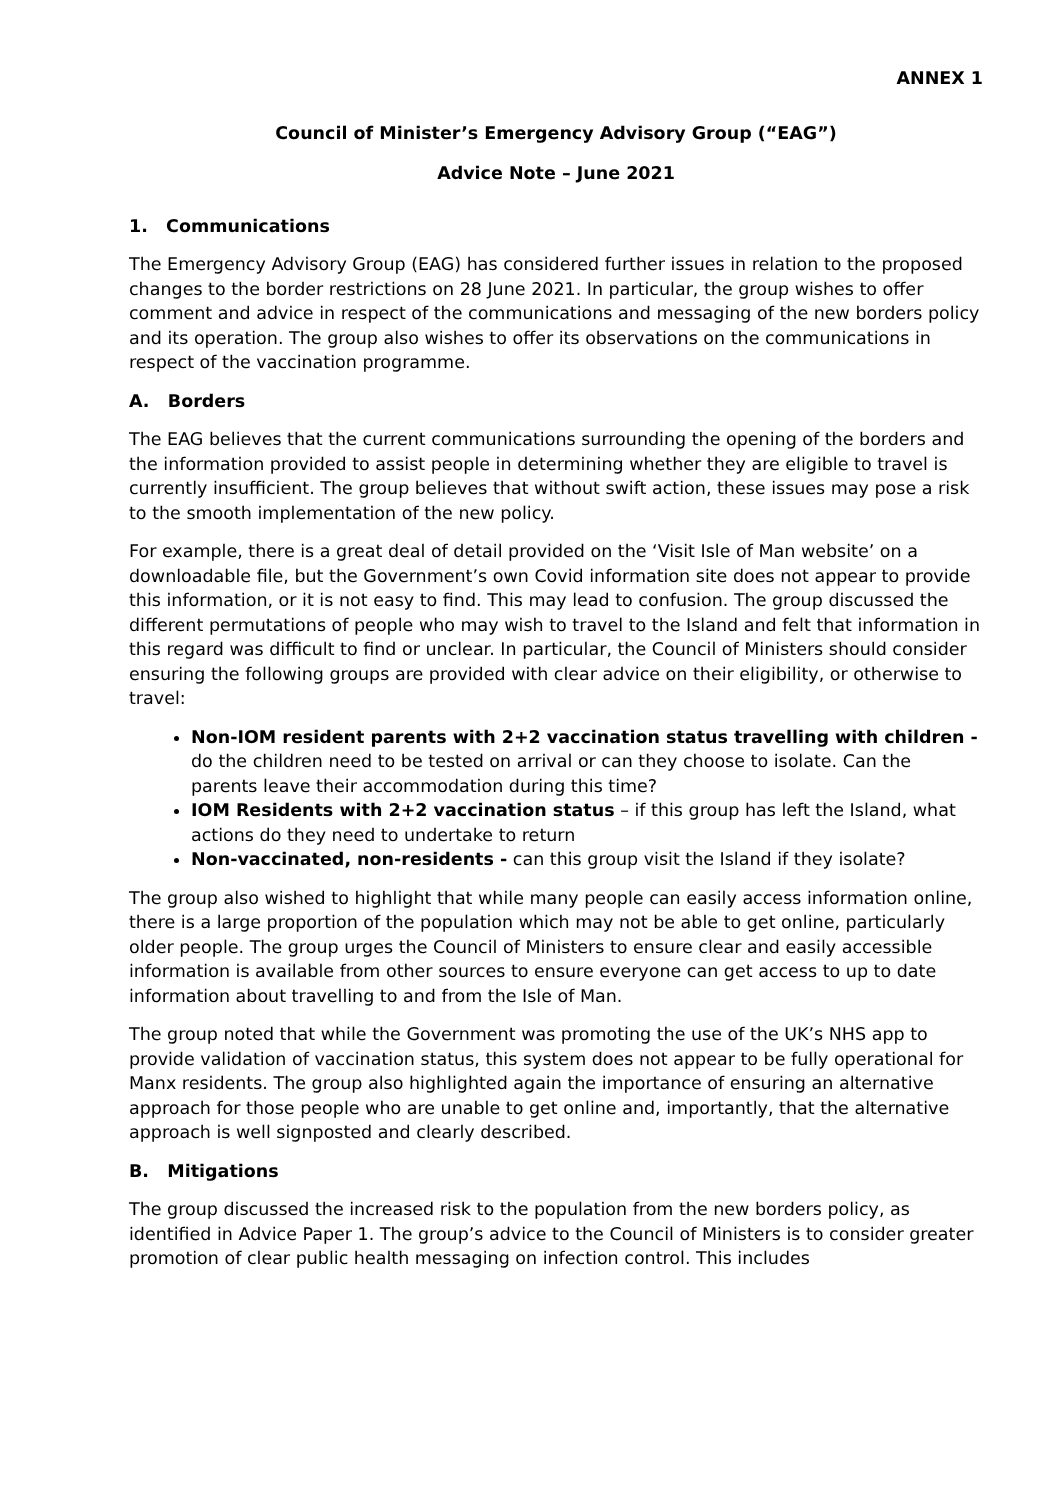ANNEX 1
Council of Minister’s Emergency Advisory Group (“EAG”)
Advice Note – June 2021
1. Communications
The Emergency Advisory Group (EAG) has considered further issues in relation to the proposed changes to the border restrictions on 28 June 2021. In particular, the group wishes to offer comment and advice in respect of the communications and messaging of the new borders policy and its operation. The group also wishes to offer its observations on the communications in respect of the vaccination programme.
A. Borders
The EAG believes that the current communications surrounding the opening of the borders and the information provided to assist people in determining whether they are eligible to travel is currently insufficient. The group believes that without swift action, these issues may pose a risk to the smooth implementation of the new policy.
For example, there is a great deal of detail provided on the ‘Visit Isle of Man website’ on a downloadable file, but the Government’s own Covid information site does not appear to provide this information, or it is not easy to find. This may lead to confusion. The group discussed the different permutations of people who may wish to travel to the Island and felt that information in this regard was difficult to find or unclear. In particular, the Council of Ministers should consider ensuring the following groups are provided with clear advice on their eligibility, or otherwise to travel:
Non-IOM resident parents with 2+2 vaccination status travelling with children - do the children need to be tested on arrival or can they choose to isolate. Can the parents leave their accommodation during this time?
IOM Residents with 2+2 vaccination status – if this group has left the Island, what actions do they need to undertake to return
Non-vaccinated, non-residents - can this group visit the Island if they isolate?
The group also wished to highlight that while many people can easily access information online, there is a large proportion of the population which may not be able to get online, particularly older people. The group urges the Council of Ministers to ensure clear and easily accessible information is available from other sources to ensure everyone can get access to up to date information about travelling to and from the Isle of Man.
The group noted that while the Government was promoting the use of the UK’s NHS app to provide validation of vaccination status, this system does not appear to be fully operational for Manx residents. The group also highlighted again the importance of ensuring an alternative approach for those people who are unable to get online and, importantly, that the alternative approach is well signposted and clearly described.
B. Mitigations
The group discussed the increased risk to the population from the new borders policy, as identified in Advice Paper 1. The group’s advice to the Council of Ministers is to consider greater promotion of clear public health messaging on infection control. This includes